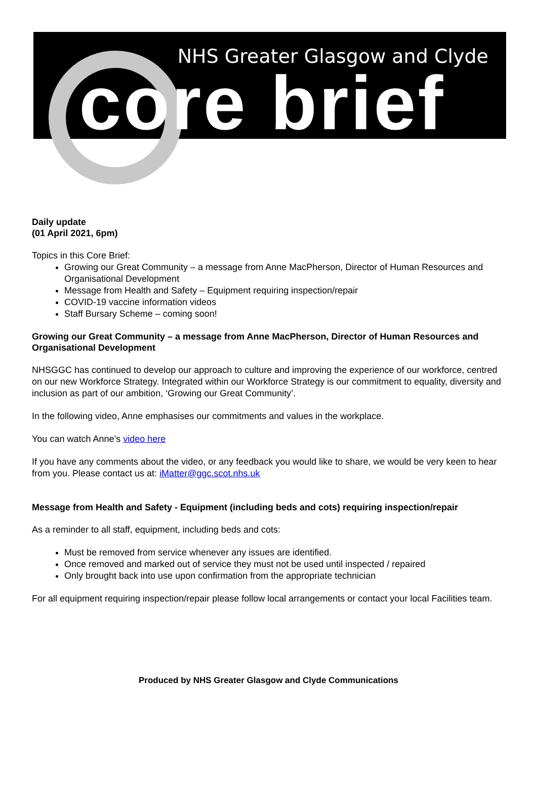NHS Greater Glasgow and Clyde
core brief
Daily update
(01 April 2021, 6pm)
Topics in this Core Brief:
Growing our Great Community – a message from Anne MacPherson, Director of Human Resources and Organisational Development
Message from Health and Safety – Equipment requiring inspection/repair
COVID-19 vaccine information videos
Staff Bursary Scheme – coming soon!
Growing our Great Community – a message from Anne MacPherson, Director of Human Resources and Organisational Development
NHSGGC has continued to develop our approach to culture and improving the experience of our workforce, centred on our new Workforce Strategy. Integrated within our Workforce Strategy is our commitment to equality, diversity and inclusion as part of our ambition, ‘Growing our Great Community’.
In the following video, Anne emphasises our commitments and values in the workplace.
You can watch Anne’s video here
If you have any comments about the video, or any feedback you would like to share, we would be very keen to hear from you. Please contact us at: iMatter@ggc.scot.nhs.uk
Message from Health and Safety - Equipment (including beds and cots) requiring inspection/repair
As a reminder to all staff, equipment, including beds and cots:
Must be removed from service whenever any issues are identified.
Once removed and marked out of service they must not be used until inspected / repaired
Only brought back into use upon confirmation from the appropriate technician
For all equipment requiring inspection/repair please follow local arrangements or contact your local Facilities team.
Produced by NHS Greater Glasgow and Clyde Communications